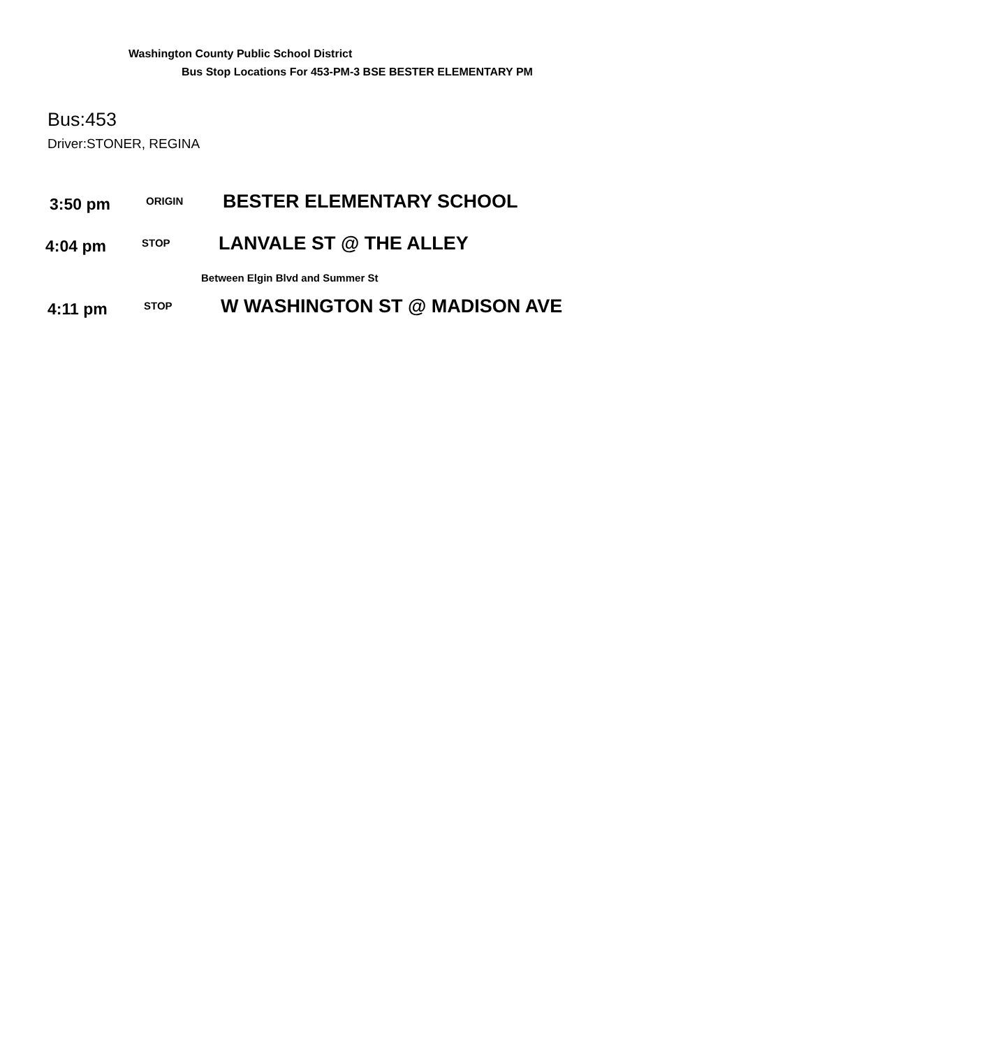Washington County Public School District
Bus Stop Locations For 453-PM-3 BSE BESTER ELEMENTARY PM
Bus:453
Driver:STONER, REGINA
3:50 pm ORIGIN BESTER ELEMENTARY SCHOOL
4:04 pm STOP LANVALE ST @ THE ALLEY
Between Elgin Blvd and Summer St
4:11 pm STOP W WASHINGTON ST @ MADISON AVE